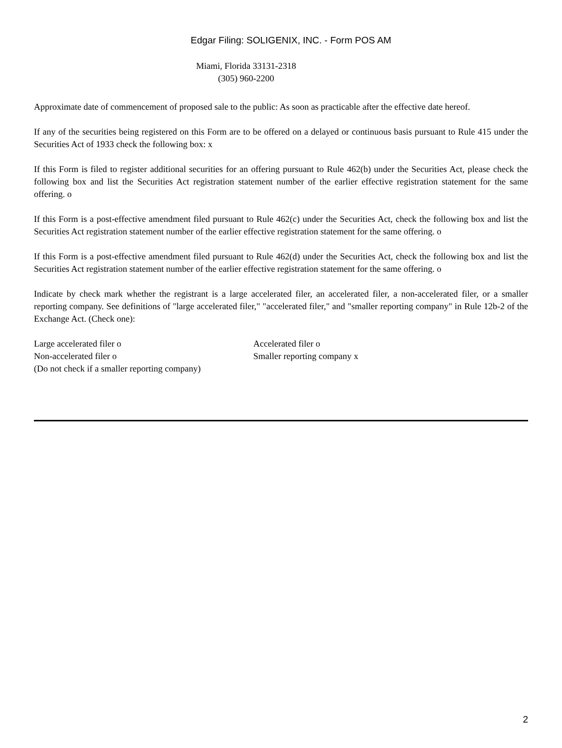Edgar Filing: SOLIGENIX, INC. - Form POS AM
Miami, Florida 33131-2318
(305) 960-2200
Approximate date of commencement of proposed sale to the public: As soon as practicable after the effective date hereof.
If any of the securities being registered on this Form are to be offered on a delayed or continuous basis pursuant to Rule 415 under the Securities Act of 1933 check the following box: x
If this Form is filed to register additional securities for an offering pursuant to Rule 462(b) under the Securities Act, please check the following box and list the Securities Act registration statement number of the earlier effective registration statement for the same offering. o
If this Form is a post-effective amendment filed pursuant to Rule 462(c) under the Securities Act, check the following box and list the Securities Act registration statement number of the earlier effective registration statement for the same offering. o
If this Form is a post-effective amendment filed pursuant to Rule 462(d) under the Securities Act, check the following box and list the Securities Act registration statement number of the earlier effective registration statement for the same offering. o
Indicate by check mark whether the registrant is a large accelerated filer, an accelerated filer, a non-accelerated filer, or a smaller reporting company. See definitions of "large accelerated filer," "accelerated filer," and "smaller reporting company" in Rule 12b-2 of the Exchange Act. (Check one):
Large accelerated filer o
Accelerated filer o
Non-accelerated filer o
Smaller reporting company x
(Do not check if a smaller reporting company)
2